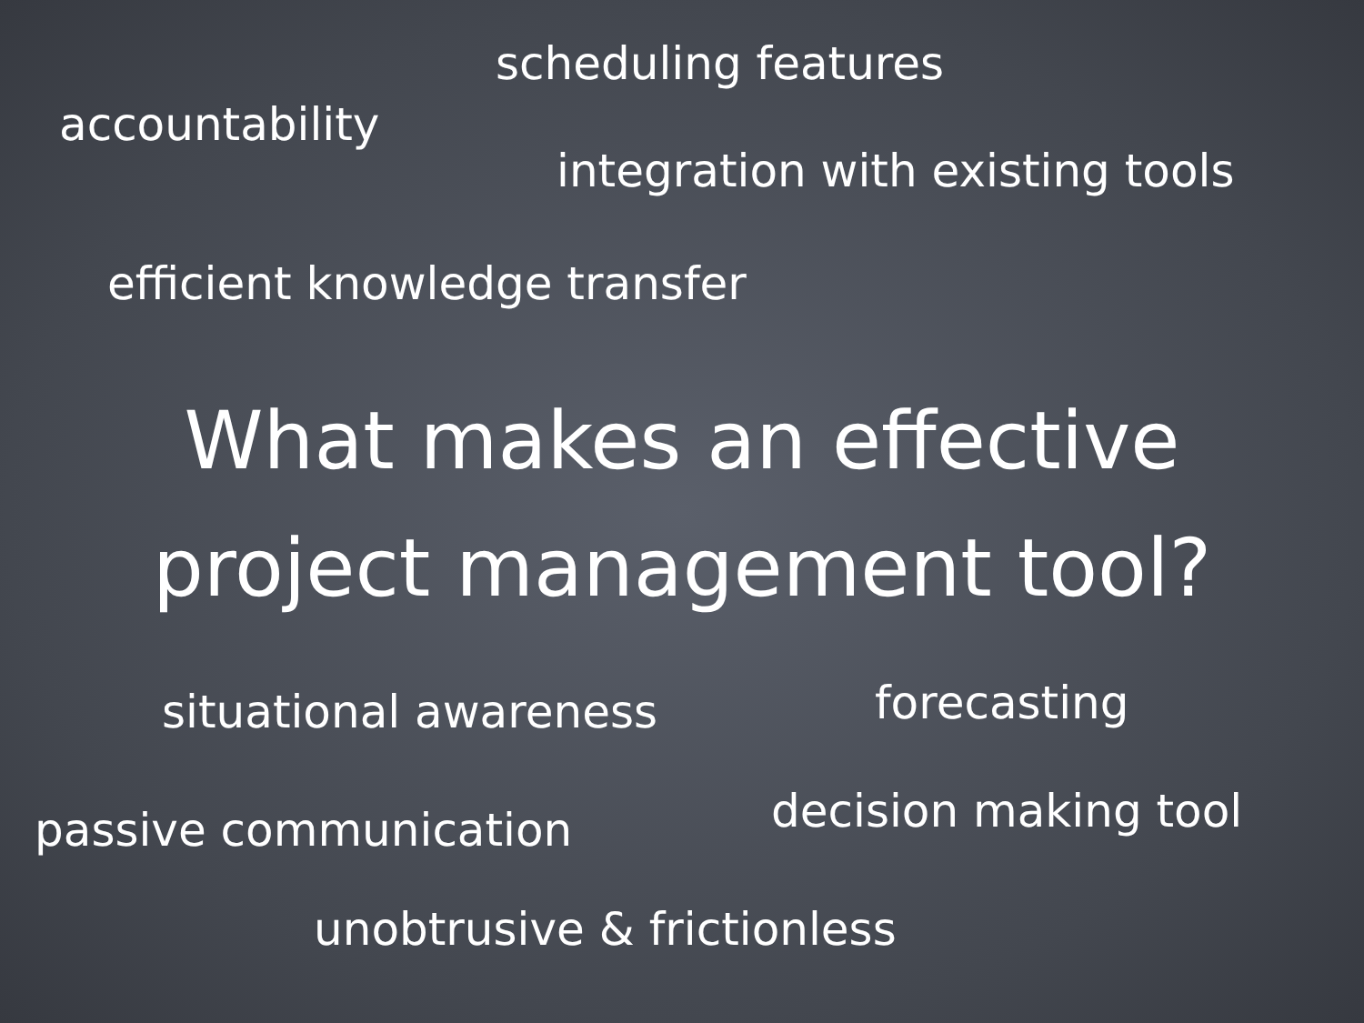scheduling features
accountability
integration with existing tools
efficient knowledge transfer
What makes an effective
project management tool?
situational awareness forecasting
passive communication decision making tool
unobtrusive & frictionless